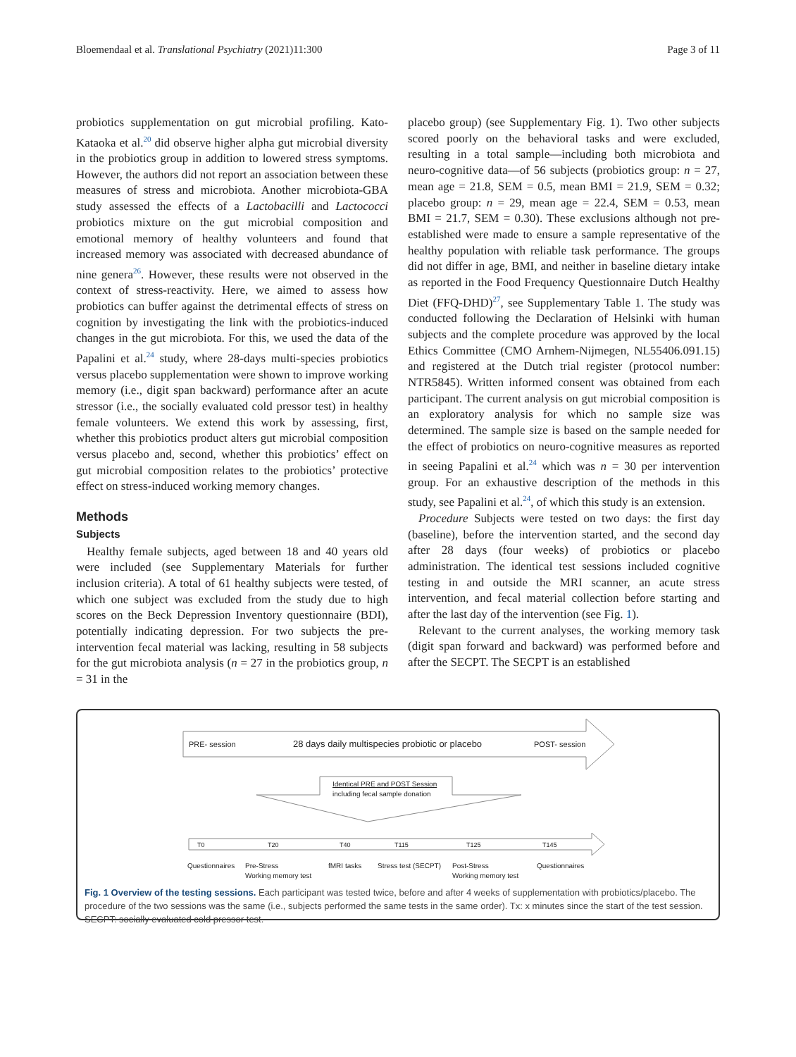Bloemendaal et al. Translational Psychiatry (2021)11:300 Page 3 of 11
probiotics supplementation on gut microbial profiling. Kato-Kataoka et al.<sup>20</sup> did observe higher alpha gut microbial diversity in the probiotics group in addition to lowered stress symptoms. However, the authors did not report an association between these measures of stress and microbiota. Another microbiota-GBA study assessed the effects of a Lactobacilli and Lactococci probiotics mixture on the gut microbial composition and emotional memory of healthy volunteers and found that increased memory was associated with decreased abundance of nine genera<sup>26</sup>. However, these results were not observed in the context of stress-reactivity. Here, we aimed to assess how probiotics can buffer against the detrimental effects of stress on cognition by investigating the link with the probiotics-induced changes in the gut microbiota. For this, we used the data of the Papalini et al.<sup>24</sup> study, where 28-days multi-species probiotics versus placebo supplementation were shown to improve working memory (i.e., digit span backward) performance after an acute stressor (i.e., the socially evaluated cold pressor test) in healthy female volunteers. We extend this work by assessing, first, whether this probiotics product alters gut microbial composition versus placebo and, second, whether this probiotics’ effect on gut microbial composition relates to the probiotics’ protective effect on stress-induced working memory changes.
Methods
Subjects
Healthy female subjects, aged between 18 and 40 years old were included (see Supplementary Materials for further inclusion criteria). A total of 61 healthy subjects were tested, of which one subject was excluded from the study due to high scores on the Beck Depression Inventory questionnaire (BDI), potentially indicating depression. For two subjects the pre-intervention fecal material was lacking, resulting in 58 subjects for the gut microbiota analysis (n = 27 in the probiotics group, n = 31 in the
placebo group) (see Supplementary Fig. 1). Two other subjects scored poorly on the behavioral tasks and were excluded, resulting in a total sample—including both microbiota and neuro-cognitive data—of 56 subjects (probiotics group: n = 27, mean age = 21.8, SEM = 0.5, mean BMI = 21.9, SEM = 0.32; placebo group: n = 29, mean age = 22.4, SEM = 0.53, mean BMI = 21.7, SEM = 0.30). These exclusions although not pre-established were made to ensure a sample representative of the healthy population with reliable task performance. The groups did not differ in age, BMI, and neither in baseline dietary intake as reported in the Food Frequency Questionnaire Dutch Healthy Diet (FFQ-DHD)<sup>27</sup>, see Supplementary Table 1. The study was conducted following the Declaration of Helsinki with human subjects and the complete procedure was approved by the local Ethics Committee (CMO Arnhem-Nijmegen, NL55406.091.15) and registered at the Dutch trial register (protocol number: NTR5845). Written informed consent was obtained from each participant. The current analysis on gut microbial composition is an exploratory analysis for which no sample size was determined. The sample size is based on the sample needed for the effect of probiotics on neuro-cognitive measures as reported in seeing Papalini et al.<sup>24</sup> which was n = 30 per intervention group. For an exhaustive description of the methods in this study, see Papalini et al.<sup>24</sup>, of which this study is an extension.
Procedure Subjects were tested on two days: the first day (baseline), before the intervention started, and the second day after 28 days (four weeks) of probiotics or placebo administration. The identical test sessions included cognitive testing in and outside the MRI scanner, an acute stress intervention, and fecal material collection before starting and after the last day of the intervention (see Fig. 1).
Relevant to the current analyses, the working memory task (digit span forward and backward) was performed before and after the SECPT. The SECPT is an established
PRE- session
28 days daily multispecies probiotic or placebo
POST- session
Identical PRE and POST Session
including fecal sample donation
T0
T20
T40
T115
T125
T145
Questionnaires
Pre-Stress
Working memory test
fMRI tasks
Stress test (SECPT)
Post-Stress
Working memory test
Questionnaires
Fig. 1 Overview of the testing sessions. Each participant was tested twice, before and after 4 weeks of supplementation with probiotics/placebo. The procedure of the two sessions was the same (i.e., subjects performed the same tests in the same order). Tx: x minutes since the start of the test session. SECPT: socially evaluated cold pressor test.